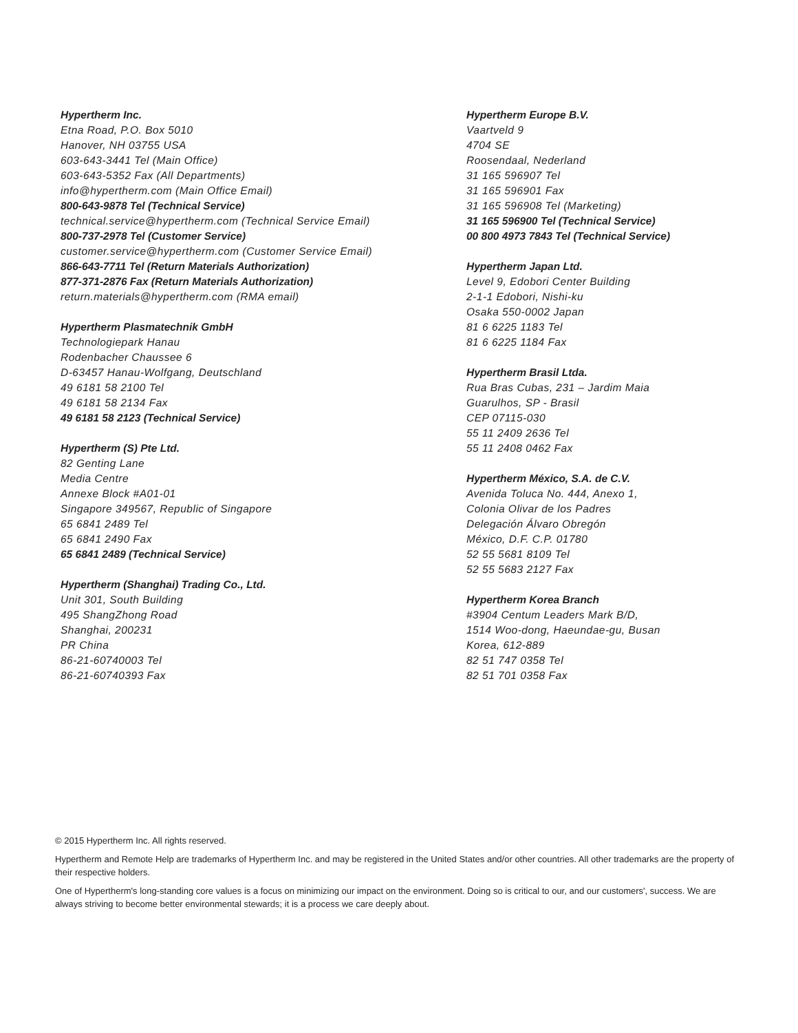Hypertherm Inc.
Etna Road, P.O. Box 5010
Hanover, NH 03755 USA
603-643-3441 Tel (Main Office)
603-643-5352 Fax (All Departments)
info@hypertherm.com (Main Office Email)
800-643-9878 Tel (Technical Service)
technical.service@hypertherm.com (Technical Service Email)
800-737-2978 Tel (Customer Service)
customer.service@hypertherm.com (Customer Service Email)
866-643-7711 Tel (Return Materials Authorization)
877-371-2876 Fax (Return Materials Authorization)
return.materials@hypertherm.com (RMA email)
Hypertherm Plasmatechnik GmbH
Technologiepark Hanau
Rodenbacher Chaussee 6
D-63457 Hanau-Wolfgang, Deutschland
49 6181 58 2100 Tel
49 6181 58 2134 Fax
49 6181 58 2123 (Technical Service)
Hypertherm (S) Pte Ltd.
82 Genting Lane
Media Centre
Annexe Block #A01-01
Singapore 349567, Republic of Singapore
65 6841 2489 Tel
65 6841 2490 Fax
65 6841 2489 (Technical Service)
Hypertherm (Shanghai) Trading Co., Ltd.
Unit 301, South Building
495 ShangZhong Road
Shanghai, 200231
PR China
86-21-60740003 Tel
86-21-60740393 Fax
Hypertherm Europe B.V.
Vaartveld 9
4704 SE
Roosendaal, Nederland
31 165 596907 Tel
31 165 596901 Fax
31 165 596908 Tel (Marketing)
31 165 596900 Tel (Technical Service)
00 800 4973 7843 Tel (Technical Service)
Hypertherm Japan Ltd.
Level 9, Edobori Center Building
2-1-1 Edobori, Nishi-ku
Osaka 550-0002 Japan
81 6 6225 1183 Tel
81 6 6225 1184 Fax
Hypertherm Brasil Ltda.
Rua Bras Cubas, 231 – Jardim Maia
Guarulhos, SP - Brasil
CEP 07115-030
55 11 2409 2636 Tel
55 11 2408 0462 Fax
Hypertherm México, S.A. de C.V.
Avenida Toluca No. 444, Anexo 1,
Colonia Olivar de los Padres
Delegación Álvaro Obregón
México, D.F. C.P. 01780
52 55 5681 8109 Tel
52 55 5683 2127 Fax
Hypertherm Korea Branch
#3904 Centum Leaders Mark B/D,
1514 Woo-dong, Haeundae-gu, Busan
Korea, 612-889
82 51 747 0358 Tel
82 51 701 0358 Fax
© 2015 Hypertherm Inc. All rights reserved.
Hypertherm and Remote Help are trademarks of Hypertherm Inc. and may be registered in the United States and/or other countries. All other trademarks are the property of their respective holders.
One of Hypertherm's long-standing core values is a focus on minimizing our impact on the environment. Doing so is critical to our, and our customers', success. We are always striving to become better environmental stewards; it is a process we care deeply about.